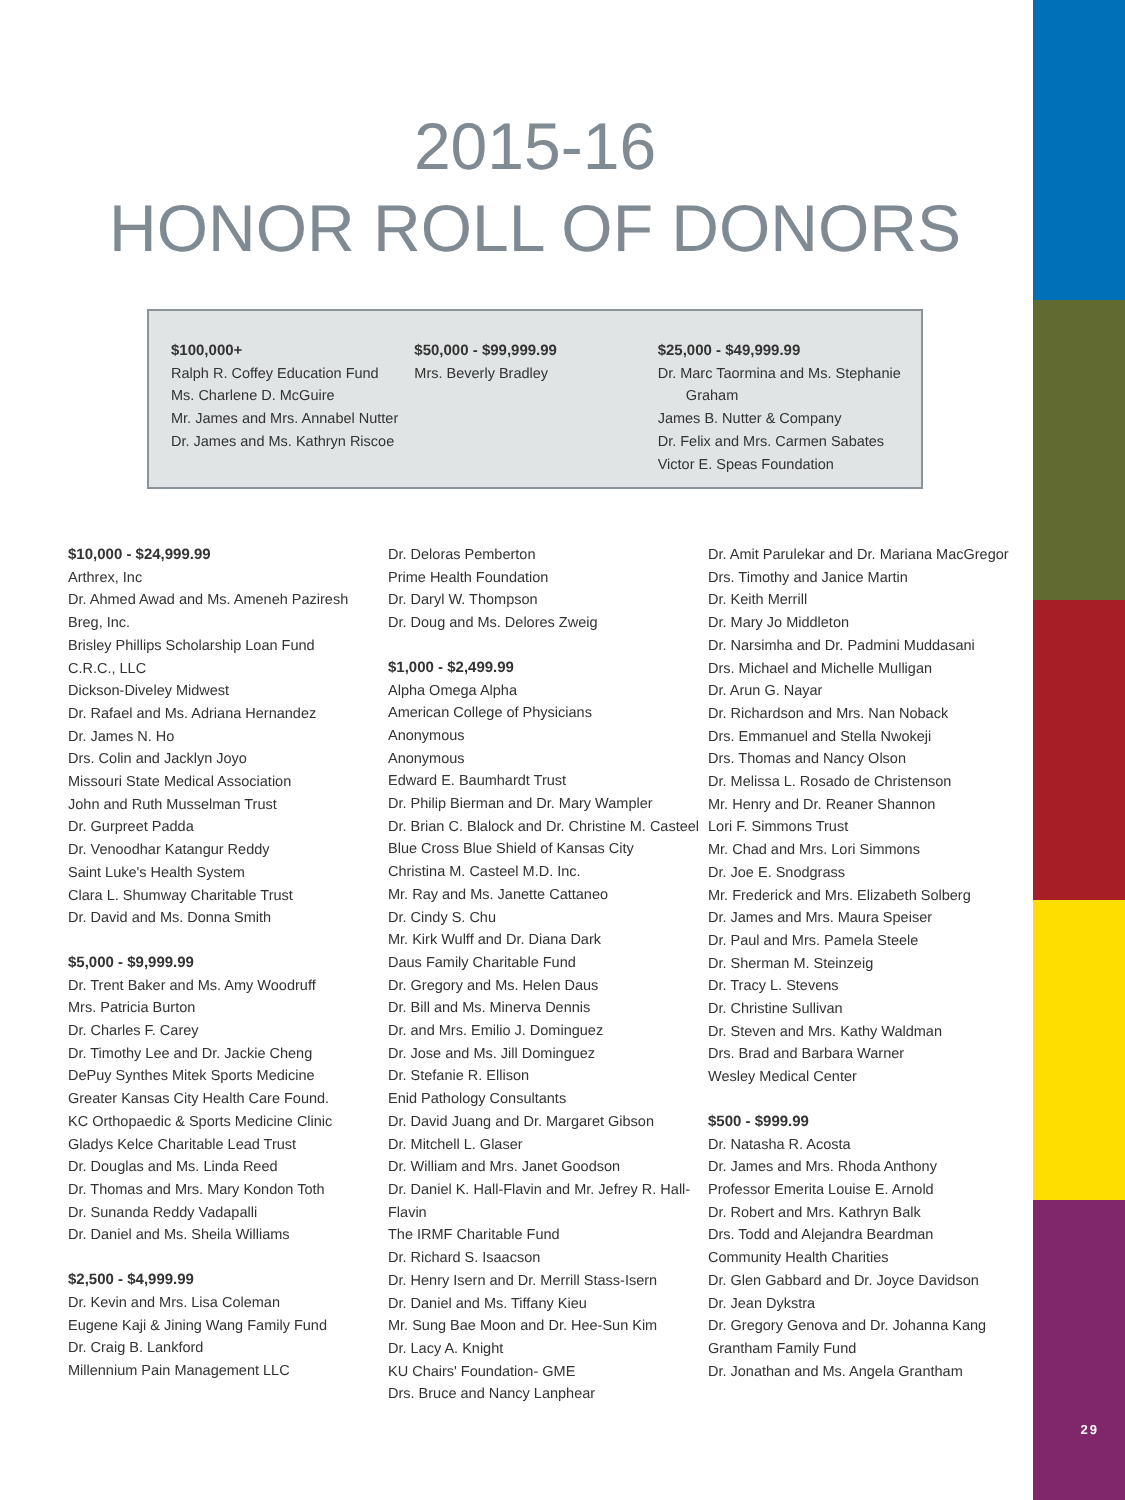2015-16
HONOR ROLL OF DONORS
$100,000+
Ralph R. Coffey Education Fund
Ms. Charlene D. McGuire
Mr. James and Mrs. Annabel Nutter
Dr. James and Ms. Kathryn Riscoe
$50,000 - $99,999.99
Mrs. Beverly Bradley
$25,000 - $49,999.99
Dr. Marc Taormina and Ms. Stephanie
Graham
James B. Nutter & Company
Dr. Felix and Mrs. Carmen Sabates
Victor E. Speas Foundation
$10,000 - $24,999.99
Arthrex, Inc
Dr. Ahmed Awad and Ms. Ameneh Paziresh
Breg, Inc.
Brisley Phillips Scholarship Loan Fund
C.R.C., LLC
Dickson-Diveley Midwest
Dr. Rafael and Ms. Adriana Hernandez
Dr. James N. Ho
Drs. Colin and Jacklyn Joyo
Missouri State Medical Association
John and Ruth Musselman Trust
Dr. Gurpreet Padda
Dr. Venoodhar Katangur Reddy
Saint Luke's Health System
Clara L. Shumway Charitable Trust
Dr. David and Ms. Donna Smith
$5,000 - $9,999.99
Dr. Trent Baker and Ms. Amy Woodruff
Mrs. Patricia Burton
Dr. Charles F. Carey
Dr. Timothy Lee and Dr. Jackie Cheng
DePuy Synthes Mitek Sports Medicine
Greater Kansas City Health Care Found.
KC Orthopaedic & Sports Medicine Clinic
Gladys Kelce Charitable Lead Trust
Dr. Douglas and Ms. Linda Reed
Dr. Thomas and Mrs. Mary Kondon Toth
Dr. Sunanda Reddy Vadapalli
Dr. Daniel and Ms. Sheila Williams
$2,500 - $4,999.99
Dr. Kevin and Mrs. Lisa Coleman
Eugene Kaji & Jining Wang Family Fund
Dr. Craig B. Lankford
Millennium Pain Management LLC
Dr. Deloras Pemberton
Prime Health Foundation
Dr. Daryl W. Thompson
Dr. Doug and Ms. Delores Zweig
$1,000 - $2,499.99
Alpha Omega Alpha
American College of Physicians
Anonymous
Anonymous
Edward E. Baumhardt Trust
Dr. Philip Bierman and Dr. Mary Wampler
Dr. Brian C. Blalock and Dr. Christine M. Casteel
Blue Cross Blue Shield of Kansas City
Christina M. Casteel M.D. Inc.
Mr. Ray and Ms. Janette Cattaneo
Dr. Cindy S. Chu
Mr. Kirk Wulff and Dr. Diana Dark
Daus Family Charitable Fund
Dr. Gregory and Ms. Helen Daus
Dr. Bill and Ms. Minerva Dennis
Dr. and Mrs. Emilio J. Dominguez
Dr. Jose and Ms. Jill Dominguez
Dr. Stefanie R. Ellison
Enid Pathology Consultants
Dr. David Juang and Dr. Margaret Gibson
Dr. Mitchell L. Glaser
Dr. William and Mrs. Janet Goodson
Dr. Daniel K. Hall-Flavin and Mr. Jefrey R. Hall-Flavin
The IRMF Charitable Fund
Dr. Richard S. Isaacson
Dr. Henry Isern and Dr. Merrill Stass-Isern
Dr. Daniel and Ms. Tiffany Kieu
Mr. Sung Bae Moon and Dr. Hee-Sun Kim
Dr. Lacy A. Knight
KU Chairs' Foundation- GME
Drs. Bruce and Nancy Lanphear
Dr. Amit Parulekar and Dr. Mariana MacGregor
Drs. Timothy and Janice Martin
Dr. Keith Merrill
Dr. Mary Jo Middleton
Dr. Narsimha and Dr. Padmini Muddasani
Drs. Michael and Michelle Mulligan
Dr. Arun G. Nayar
Dr. Richardson and Mrs. Nan Noback
Drs. Emmanuel and Stella Nwokeji
Drs. Thomas and Nancy Olson
Dr. Melissa L. Rosado de Christenson
Mr. Henry and Dr. Reaner Shannon
Lori F. Simmons Trust
Mr. Chad and Mrs. Lori Simmons
Dr. Joe E. Snodgrass
Mr. Frederick and Mrs. Elizabeth Solberg
Dr. James and Mrs. Maura Speiser
Dr. Paul and Mrs. Pamela Steele
Dr. Sherman M. Steinzeig
Dr. Tracy L. Stevens
Dr. Christine Sullivan
Dr. Steven and Mrs. Kathy Waldman
Drs. Brad and Barbara Warner
Wesley Medical Center
$500 - $999.99
Dr. Natasha R. Acosta
Dr. James and Mrs. Rhoda Anthony
Professor Emerita Louise E. Arnold
Dr. Robert and Mrs. Kathryn Balk
Drs. Todd and Alejandra Beardman
Community Health Charities
Dr. Glen Gabbard and Dr. Joyce Davidson
Dr. Jean Dykstra
Dr. Gregory Genova and Dr. Johanna Kang
Grantham Family Fund
Dr. Jonathan and Ms. Angela Grantham
29